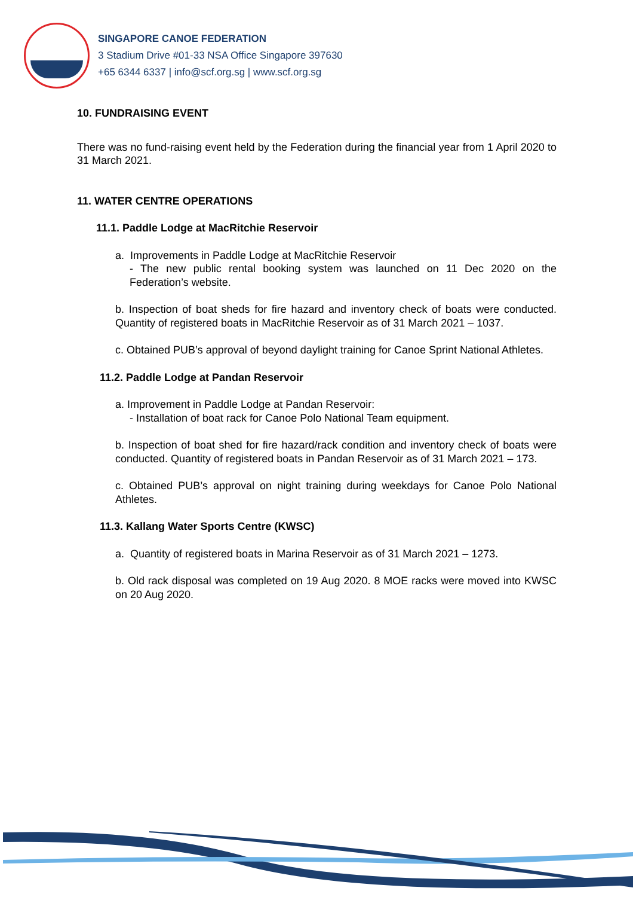SINGAPORE CANOE FEDERATION
3 Stadium Drive #01-33 NSA Office Singapore 397630
+65 6344 6337 | info@scf.org.sg | www.scf.org.sg
10. FUNDRAISING EVENT
There was no fund-raising event held by the Federation during the financial year from 1 April 2020 to 31 March 2021.
11. WATER CENTRE OPERATIONS
11.1. Paddle Lodge at MacRitchie Reservoir
a. Improvements in Paddle Lodge at MacRitchie Reservoir
- The new public rental booking system was launched on 11 Dec 2020 on the Federation’s website.
b. Inspection of boat sheds for fire hazard and inventory check of boats were conducted. Quantity of registered boats in MacRitchie Reservoir as of 31 March 2021 – 1037.
c. Obtained PUB’s approval of beyond daylight training for Canoe Sprint National Athletes.
11.2. Paddle Lodge at Pandan Reservoir
a. Improvement in Paddle Lodge at Pandan Reservoir:
- Installation of boat rack for Canoe Polo National Team equipment.
b. Inspection of boat shed for fire hazard/rack condition and inventory check of boats were conducted. Quantity of registered boats in Pandan Reservoir as of 31 March 2021 – 173.
c. Obtained PUB’s approval on night training during weekdays for Canoe Polo National Athletes.
11.3. Kallang Water Sports Centre (KWSC)
a. Quantity of registered boats in Marina Reservoir as of 31 March 2021 – 1273.
b. Old rack disposal was completed on 19 Aug 2020. 8 MOE racks were moved into KWSC on 20 Aug 2020.